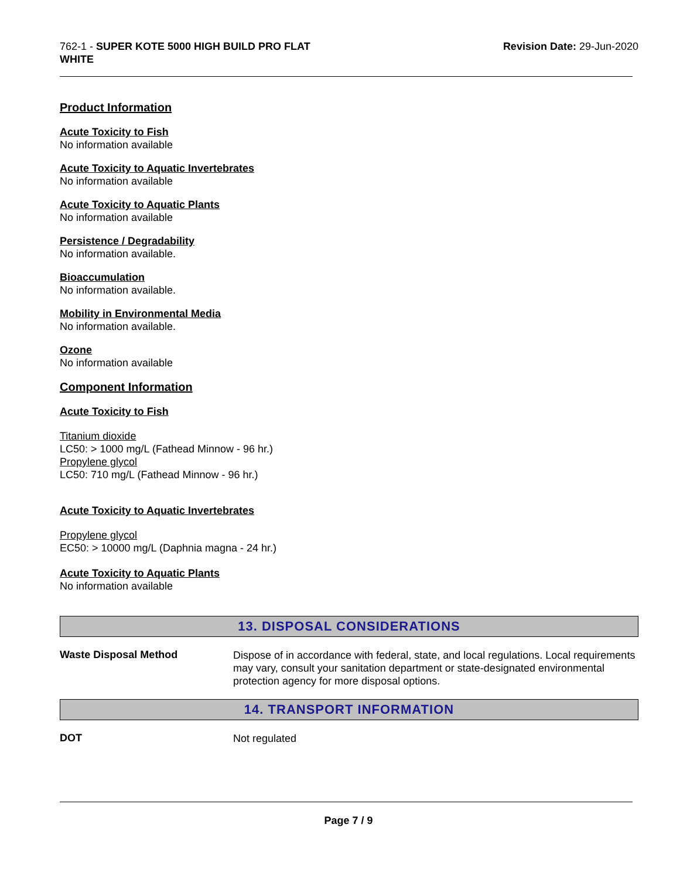762-1 - SUPER KOTE 5000 HIGH BUILD PRO FLAT
WHITE
Revision Date: 29-Jun-2020
Product Information
Acute Toxicity to Fish
No information available
Acute Toxicity to Aquatic Invertebrates
No information available
Acute Toxicity to Aquatic Plants
No information available
Persistence / Degradability
No information available.
Bioaccumulation
No information available.
Mobility in Environmental Media
No information available.
Ozone
No information available
Component Information
Acute Toxicity to Fish
Titanium dioxide
LC50: > 1000 mg/L (Fathead Minnow - 96 hr.)
Propylene glycol
LC50: 710 mg/L (Fathead Minnow - 96 hr.)
Acute Toxicity to Aquatic Invertebrates
Propylene glycol
EC50: > 10000 mg/L (Daphnia magna - 24 hr.)
Acute Toxicity to Aquatic Plants
No information available
13. DISPOSAL CONSIDERATIONS
Waste Disposal Method
Dispose of in accordance with federal, state, and local regulations. Local requirements may vary, consult your sanitation department or state-designated environmental protection agency for more disposal options.
14. TRANSPORT INFORMATION
DOT
Not regulated
Page 7 / 9